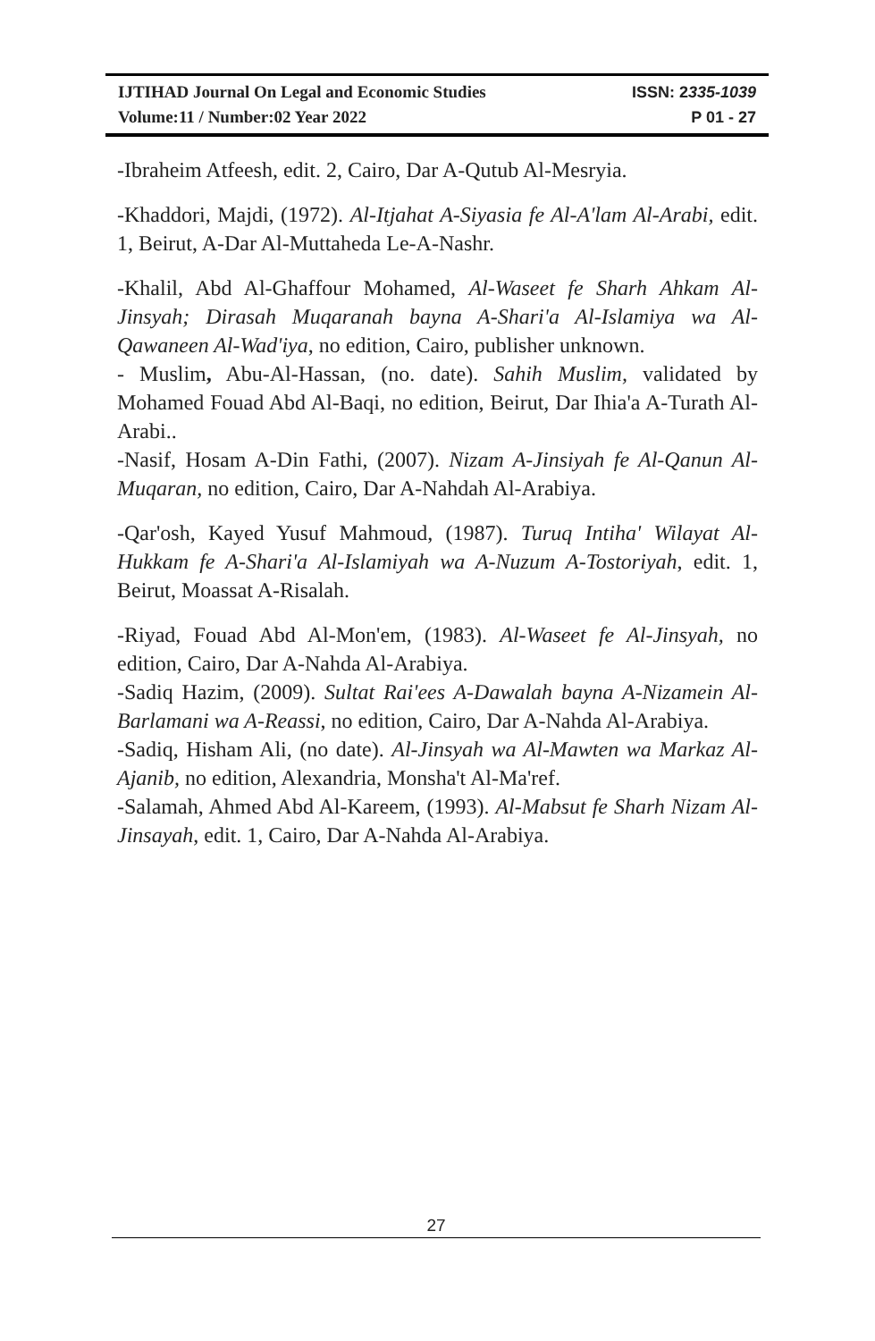IJTIHAD Journal On Legal and Economic Studies ISSN: 2335-1039
Volume:11 / Number:02 Year 2022 P 01 - 27
-Ibraheim Atfeesh, edit. 2, Cairo, Dar A-Qutub Al-Mesryia.
-Khaddori, Majdi, (1972). Al-Itjahat A-Siyasia fe Al-A'lam Al-Arabi, edit. 1, Beirut, A-Dar Al-Muttaheda Le-A-Nashr.
-Khalil, Abd Al-Ghaffour Mohamed, Al-Waseet fe Sharh Ahkam Al-Jinsyah; Dirasah Muqaranah bayna A-Shari'a Al-Islamiya wa Al-Qawaneen Al-Wad'iya, no edition, Cairo, publisher unknown.
- Muslim, Abu-Al-Hassan, (no. date). Sahih Muslim, validated by Mohamed Fouad Abd Al-Baqi, no edition, Beirut, Dar Ihia'a A-Turath Al-Arabi..
-Nasif, Hosam A-Din Fathi, (2007). Nizam A-Jinsiyah fe Al-Qanun Al-Muqaran, no edition, Cairo, Dar A-Nahdah Al-Arabiya.
-Qar'osh, Kayed Yusuf Mahmoud, (1987). Turuq Intiha' Wilayat Al-Hukkam fe A-Shari'a Al-Islamiyah wa A-Nuzum A-Tostoriyah, edit. 1, Beirut, Moassat A-Risalah.
-Riyad, Fouad Abd Al-Mon'em, (1983). Al-Waseet fe Al-Jinsyah, no edition, Cairo, Dar A-Nahda Al-Arabiya.
-Sadiq Hazim, (2009). Sultat Rai'ees A-Dawalah bayna A-Nizamein Al-Barlamani wa A-Reassi, no edition, Cairo, Dar A-Nahda Al-Arabiya.
-Sadiq, Hisham Ali, (no date). Al-Jinsyah wa Al-Mawten wa Markaz Al-Ajanib, no edition, Alexandria, Monsha't Al-Ma'ref.
-Salamah, Ahmed Abd Al-Kareem, (1993). Al-Mabsut fe Sharh Nizam Al-Jinsayah, edit. 1, Cairo, Dar A-Nahda Al-Arabiya.
27